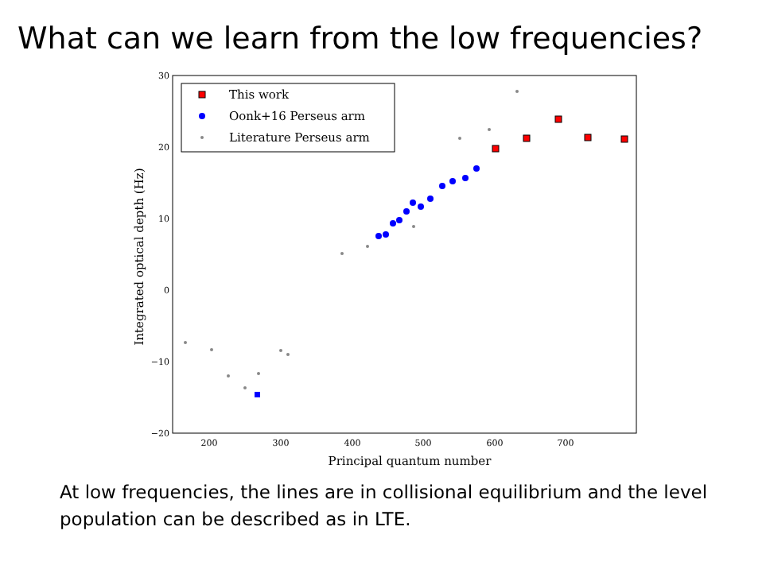What can we learn from the low frequencies?
30
20
10
0
−10
−20
200
300
400
500
600
700
Principal quantum number
Integrated optical depth (Hz)
This work
Oonk+16 Perseus arm
Literature Perseus arm
At low frequencies, the lines are in collisional equilibrium and the level population can be described as in LTE.